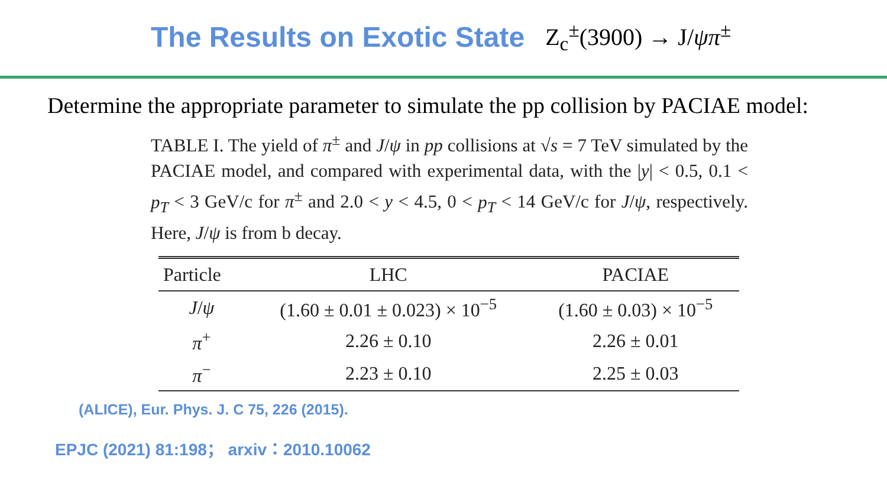The Results on Exotic State
Z<sub>c</sub><sup>±</sup>(3900) → J/ψπ<sup>±</sup>
Determine the appropriate parameter to simulate the pp collision by PACIAE model:
TABLE I. The yield of π<sup>±</sup> and J/ψ in pp collisions at √s = 7 TeV simulated by the PACIAE model, and compared with experimental data, with the |y| < 0.5, 0.1 < p<sub>T</sub> < 3 GeV/c for π<sup>±</sup> and 2.0 < y < 4.5, 0 < p<sub>T</sub> < 14 GeV/c for J/ψ, respectively. Here, J/ψ is from b decay.
| Particle | LHC | PACIAE |
| --- | --- | --- |
| J / ψ | (1.60 ± 0.01 ± 0.023) × 10<sup>−5</sup> | (1.60 ± 0.03) × 10<sup>−5</sup> |
| π<sup>+</sup> | 2.26 ± 0.10 | 2.26 ± 0.01 |
| π<sup>−</sup> | 2.23 ± 0.10 | 2.25 ± 0.03 |
(ALICE), Eur. Phys. J. C 75, 226 (2015).
EPJC (2021) 81:198； arxiv：2010.10062